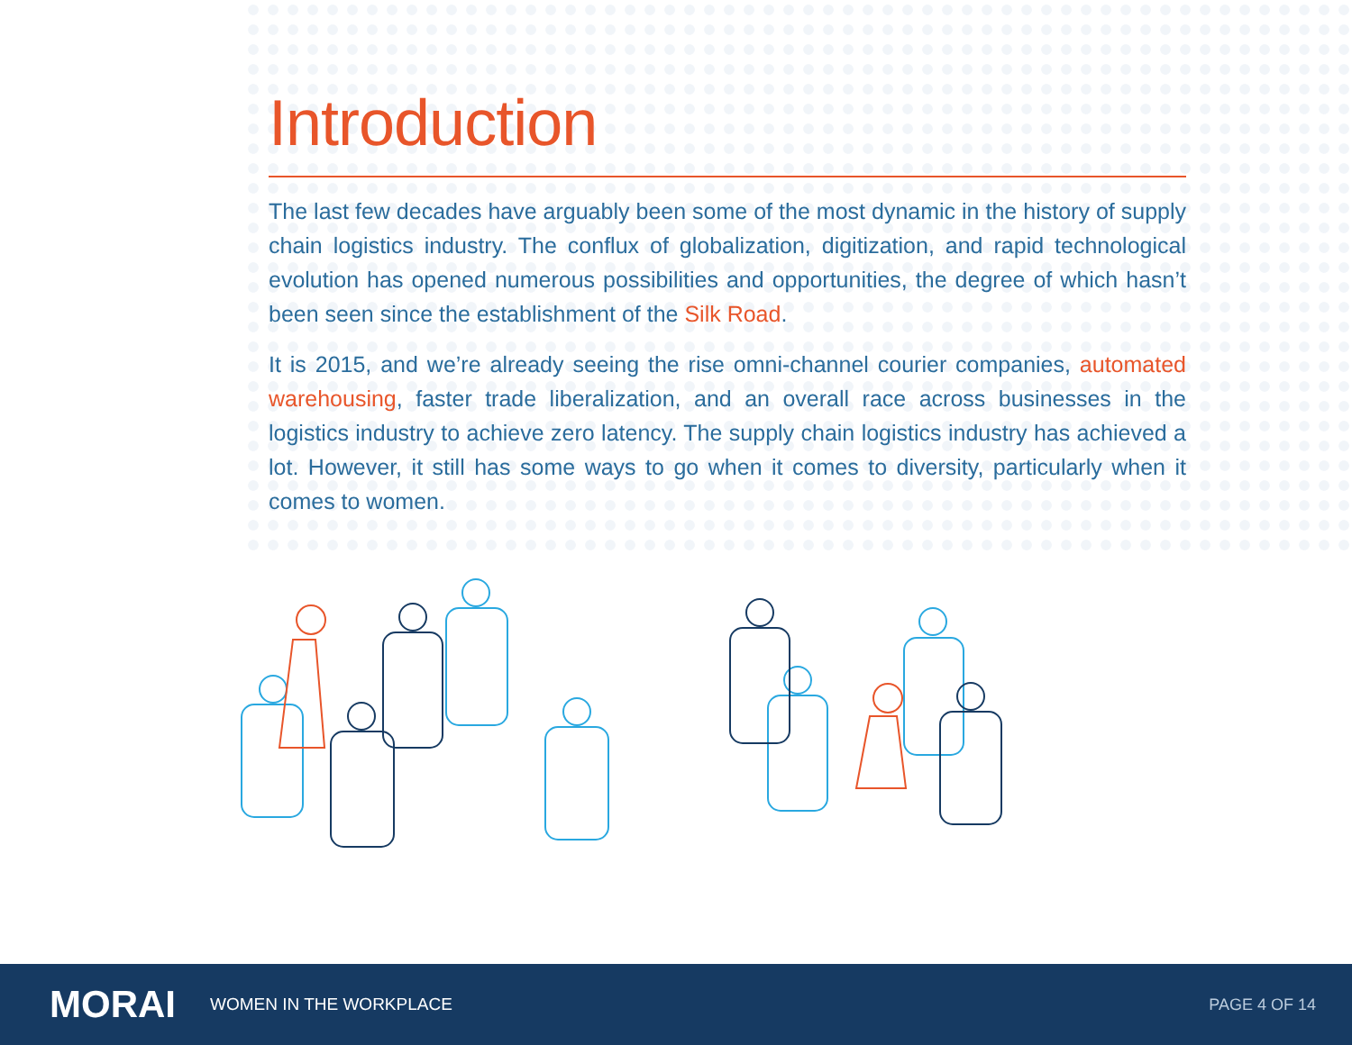Introduction
The last few decades have arguably been some of the most dynamic in the history of supply chain logistics industry. The conflux of globalization, digitization, and rapid technological evolution has opened numerous possibilities and opportunities, the degree of which hasn’t been seen since the establishment of the Silk Road.
It is 2015, and we’re already seeing the rise omni-channel courier companies, automated warehousing, faster trade liberalization, and an overall race across businesses in the logistics industry to achieve zero latency. The supply chain logistics industry has achieved a lot. However, it still has some ways to go when it comes to diversity, particularly when it comes to women.
MORAI
WOMEN IN THE WORKPLACE PAGE 4 OF 14